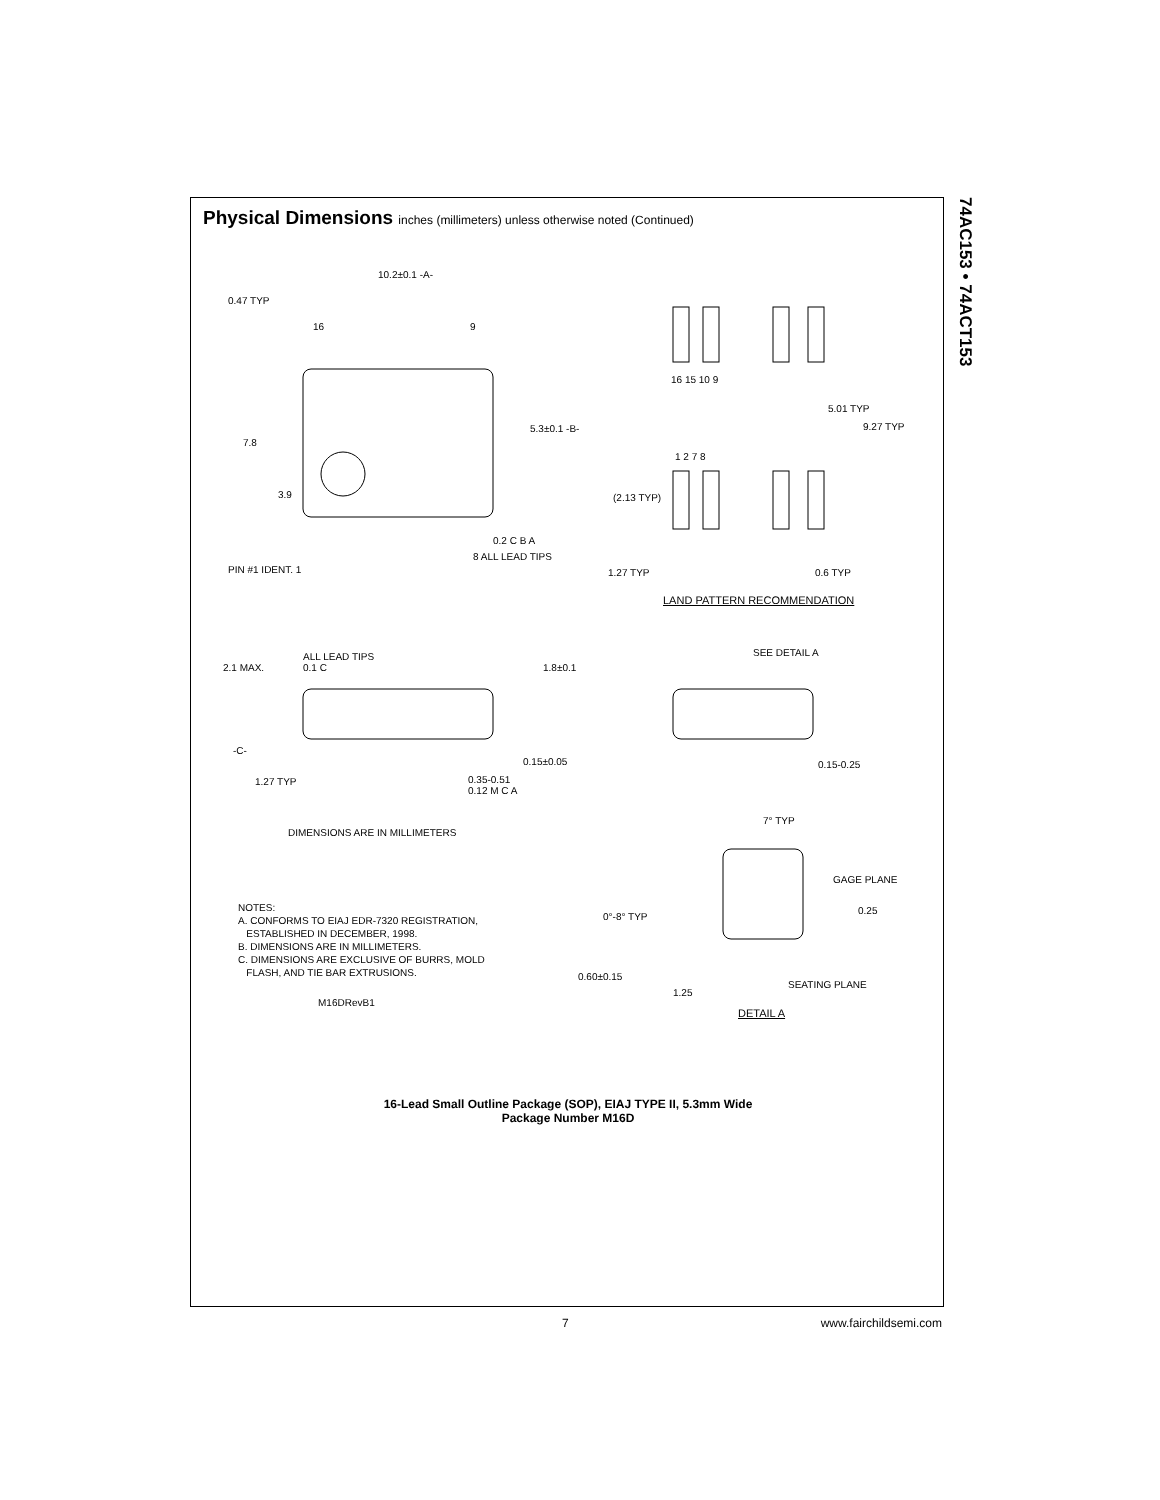74AC153 • 74ACT153
Physical Dimensions inches (millimeters) unless otherwise noted (Continued)
10.2±0.1 -A-
0.47 TYP
16 9
5.3±0.1 -B-
7.8
3.9
0.2 C B A
PIN #1 IDENT. 1
8 ALL LEAD TIPS
16 15 10 9
5.01 TYP
9.27 TYP
1 2 7 8
(2.13 TYP)
1.27 TYP 0.6 TYP
LAND PATTERN RECOMMENDATION
ALL LEAD TIPS
0.1 C
2.1 MAX. 1.8±0.1
SEE DETAIL A
-C-
0.15±0.05 0.15-0.25
1.27 TYP
0.35-0.51
0.12 M C A
DIMENSIONS ARE IN MILLIMETERS
7° TYP
GAGE PLANE
0.25
NOTES:
A. CONFORMS TO EIAJ EDR-7320 REGISTRATION,
ESTABLISHED IN DECEMBER, 1998.
B. DIMENSIONS ARE IN MILLIMETERS.
C. DIMENSIONS ARE EXCLUSIVE OF BURRS, MOLD
FLASH, AND TIE BAR EXTRUSIONS.
M16DRevB1
0°-8° TYP
0.60±0.15
SEATING PLANE
1.25
DETAIL A
16-Lead Small Outline Package (SOP), EIAJ TYPE II, 5.3mm Wide
Package Number M16D
7 www.fairchildsemi.com